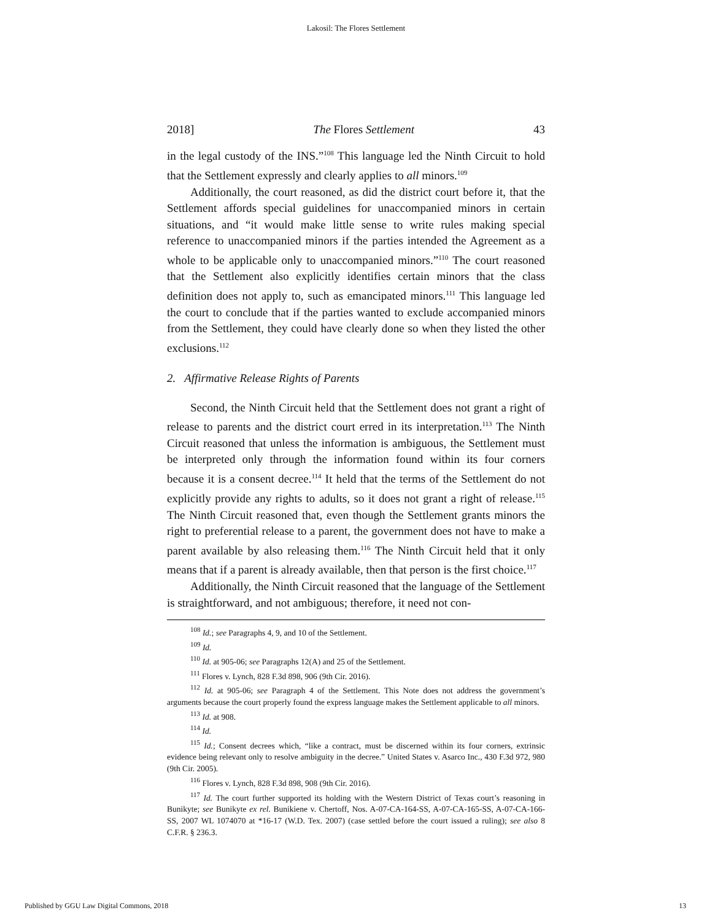Lakosil: The Flores Settlement
2018] The Flores Settlement 43
in the legal custody of the INS.”<sup>108</sup> This language led the Ninth Circuit to hold that the Settlement expressly and clearly applies to all minors.<sup>109</sup>
Additionally, the court reasoned, as did the district court before it, that the Settlement affords special guidelines for unaccompanied minors in certain situations, and “it would make little sense to write rules making special reference to unaccompanied minors if the parties intended the Agreement as a whole to be applicable only to unaccompanied minors.”<sup>110</sup> The court reasoned that the Settlement also explicitly identifies certain minors that the class definition does not apply to, such as emancipated minors.<sup>111</sup> This language led the court to conclude that if the parties wanted to exclude accompanied minors from the Settlement, they could have clearly done so when they listed the other exclusions.<sup>112</sup>
2. Affirmative Release Rights of Parents
Second, the Ninth Circuit held that the Settlement does not grant a right of release to parents and the district court erred in its interpretation.<sup>113</sup> The Ninth Circuit reasoned that unless the information is ambiguous, the Settlement must be interpreted only through the information found within its four corners because it is a consent decree.<sup>114</sup> It held that the terms of the Settlement do not explicitly provide any rights to adults, so it does not grant a right of release.<sup>115</sup> The Ninth Circuit reasoned that, even though the Settlement grants minors the right to preferential release to a parent, the government does not have to make a parent available by also releasing them.<sup>116</sup> The Ninth Circuit held that it only means that if a parent is already available, then that person is the first choice.<sup>117</sup>
Additionally, the Ninth Circuit reasoned that the language of the Settlement is straightforward, and not ambiguous; therefore, it need not con-
<sup>108</sup> Id.; see Paragraphs 4, 9, and 10 of the Settlement.
<sup>109</sup> Id.
<sup>110</sup> Id. at 905-06; see Paragraphs 12(A) and 25 of the Settlement.
<sup>111</sup> Flores v. Lynch, 828 F.3d 898, 906 (9th Cir. 2016).
<sup>112</sup> Id. at 905-06; see Paragraph 4 of the Settlement. This Note does not address the government’s arguments because the court properly found the express language makes the Settlement applicable to all minors.
<sup>113</sup> Id. at 908.
<sup>114</sup> Id.
<sup>115</sup> Id.; Consent decrees which, “like a contract, must be discerned within its four corners, extrinsic evidence being relevant only to resolve ambiguity in the decree.” United States v. Asarco Inc., 430 F.3d 972, 980 (9th Cir. 2005).
<sup>116</sup> Flores v. Lynch, 828 F.3d 898, 908 (9th Cir. 2016).
<sup>117</sup> Id. The court further supported its holding with the Western District of Texas court’s reasoning in Bunikyte; see Bunikyte ex rel. Bunikiene v. Chertoff, Nos. A-07-CA-164-SS, A-07-CA-165-SS, A-07-CA-166-SS, 2007 WL 1074070 at *16-17 (W.D. Tex. 2007) (case settled before the court issued a ruling); see also 8 C.F.R. § 236.3.
Published by GGU Law Digital Commons, 2018 13